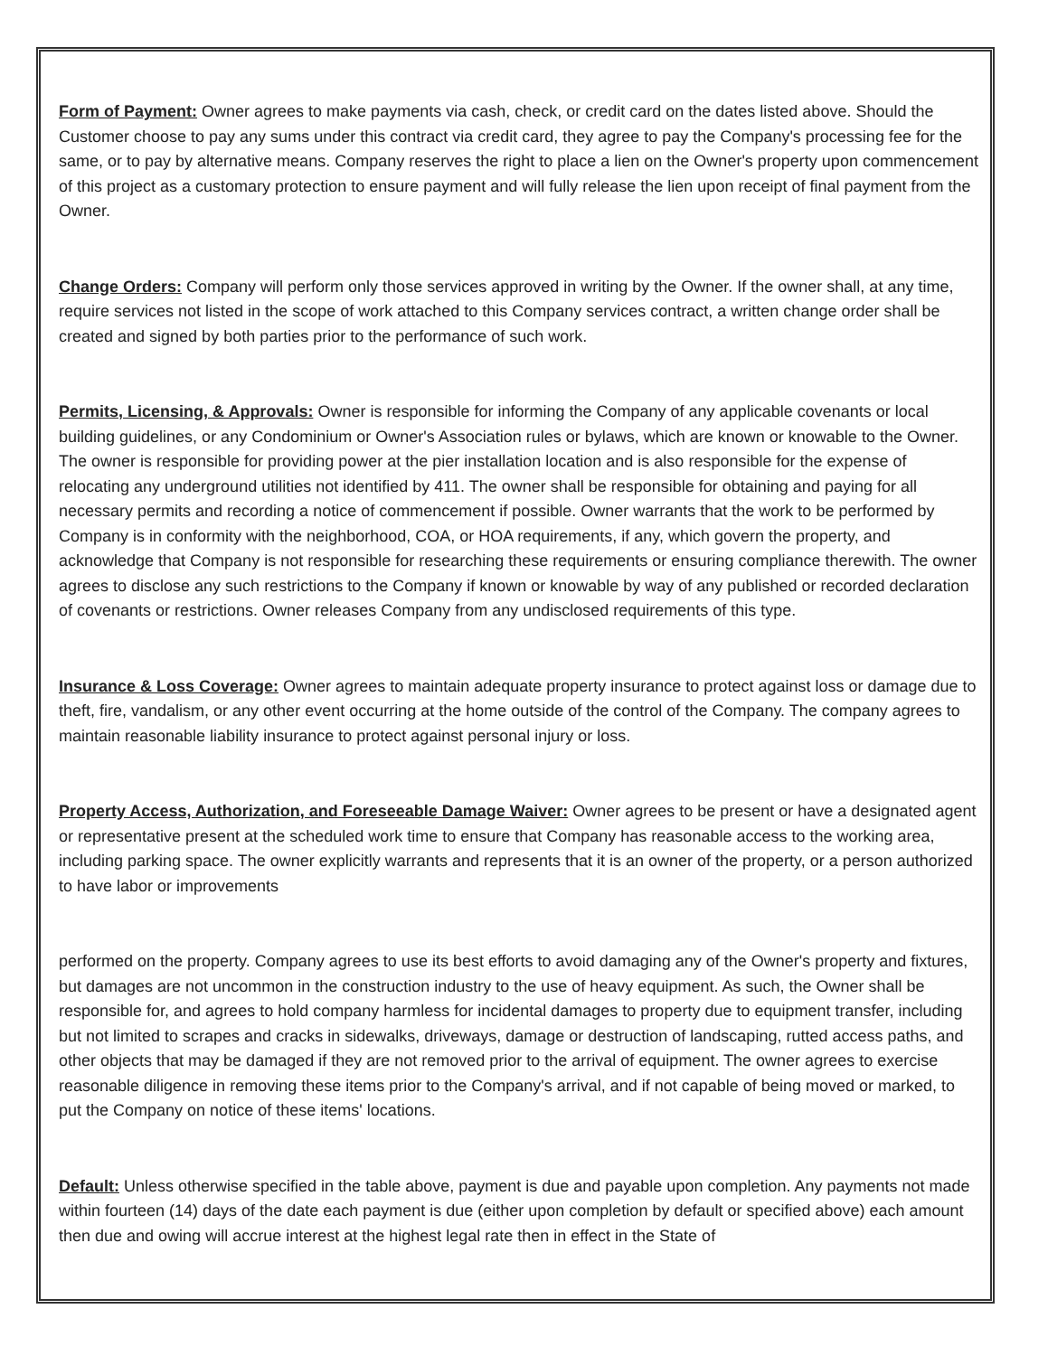Form of Payment: Owner agrees to make payments via cash, check, or credit card on the dates listed above. Should the Customer choose to pay any sums under this contract via credit card, they agree to pay the Company's processing fee for the same, or to pay by alternative means. Company reserves the right to place a lien on the Owner's property upon commencement of this project as a customary protection to ensure payment and will fully release the lien upon receipt of final payment from the Owner.
Change Orders: Company will perform only those services approved in writing by the Owner. If the owner shall, at any time, require services not listed in the scope of work attached to this Company services contract, a written change order shall be created and signed by both parties prior to the performance of such work.
Permits, Licensing, & Approvals: Owner is responsible for informing the Company of any applicable covenants or local building guidelines, or any Condominium or Owner's Association rules or bylaws, which are known or knowable to the Owner. The owner is responsible for providing power at the pier installation location and is also responsible for the expense of relocating any underground utilities not identified by 411. The owner shall be responsible for obtaining and paying for all necessary permits and recording a notice of commencement if possible. Owner warrants that the work to be performed by Company is in conformity with the neighborhood, COA, or HOA requirements, if any, which govern the property, and acknowledge that Company is not responsible for researching these requirements or ensuring compliance therewith. The owner agrees to disclose any such restrictions to the Company if known or knowable by way of any published or recorded declaration of covenants or restrictions. Owner releases Company from any undisclosed requirements of this type.
Insurance & Loss Coverage: Owner agrees to maintain adequate property insurance to protect against loss or damage due to theft, fire, vandalism, or any other event occurring at the home outside of the control of the Company. The company agrees to maintain reasonable liability insurance to protect against personal injury or loss.
Property Access, Authorization, and Foreseeable Damage Waiver: Owner agrees to be present or have a designated agent or representative present at the scheduled work time to ensure that Company has reasonable access to the working area, including parking space. The owner explicitly warrants and represents that it is an owner of the property, or a person authorized to have labor or improvements
performed on the property. Company agrees to use its best efforts to avoid damaging any of the Owner's property and fixtures, but damages are not uncommon in the construction industry to the use of heavy equipment. As such, the Owner shall be responsible for, and agrees to hold company harmless for incidental damages to property due to equipment transfer, including but not limited to scrapes and cracks in sidewalks, driveways, damage or destruction of landscaping, rutted access paths, and other objects that may be damaged if they are not removed prior to the arrival of equipment. The owner agrees to exercise reasonable diligence in removing these items prior to the Company's arrival, and if not capable of being moved or marked, to put the Company on notice of these items' locations.
Default: Unless otherwise specified in the table above, payment is due and payable upon completion. Any payments not made within fourteen (14) days of the date each payment is due (either upon completion by default or specified above) each amount then due and owing will accrue interest at the highest legal rate then in effect in the State of